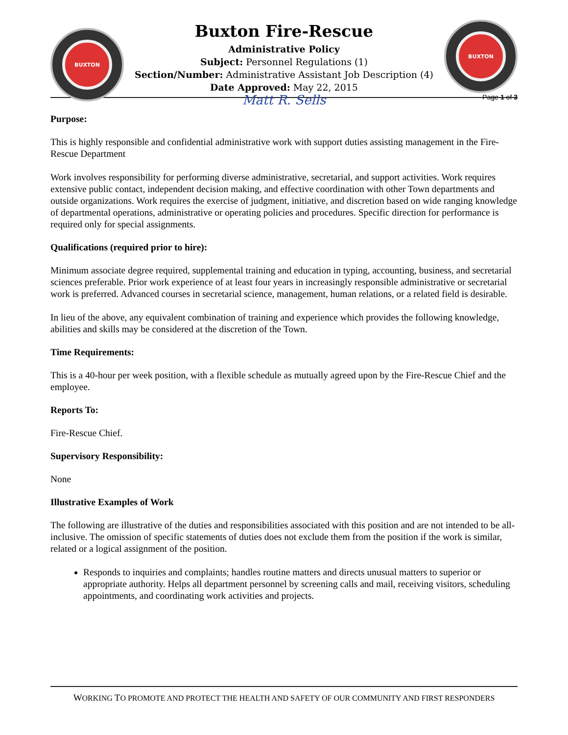BUXTON
Buxton Fire-Rescue
Administrative Policy
Subject: Personnel Regulations (1)
Section/Number: Administrative Assistant Job Description (4)
Date Approved: May 22, 2015
Matt R. Sells
BUXTON
Page 1 of 3
Purpose:
This is highly responsible and confidential administrative work with support duties assisting management in the Fire-Rescue Department
Work involves responsibility for performing diverse administrative, secretarial, and support activities. Work requires extensive public contact, independent decision making, and effective coordination with other Town departments and outside organizations. Work requires the exercise of judgment, initiative, and discretion based on wide ranging knowledge of departmental operations, administrative or operating policies and procedures. Specific direction for performance is required only for special assignments.
Qualifications (required prior to hire):
Minimum associate degree required, supplemental training and education in typing, accounting, business, and secretarial sciences preferable. Prior work experience of at least four years in increasingly responsible administrative or secretarial work is preferred. Advanced courses in secretarial science, management, human relations, or a related field is desirable.
In lieu of the above, any equivalent combination of training and experience which provides the following knowledge, abilities and skills may be considered at the discretion of the Town.
Time Requirements:
This is a 40-hour per week position, with a flexible schedule as mutually agreed upon by the Fire-Rescue Chief and the employee.
Reports To:
Fire-Rescue Chief.
Supervisory Responsibility:
None
Illustrative Examples of Work
The following are illustrative of the duties and responsibilities associated with this position and are not intended to be all-inclusive. The omission of specific statements of duties does not exclude them from the position if the work is similar, related or a logical assignment of the position.
Responds to inquiries and complaints; handles routine matters and directs unusual matters to superior or appropriate authority. Helps all department personnel by screening calls and mail, receiving visitors, scheduling appointments, and coordinating work activities and projects.
WORKING TO PROMOTE AND PROTECT THE HEALTH AND SAFETY OF OUR COMMUNITY AND FIRST RESPONDERS